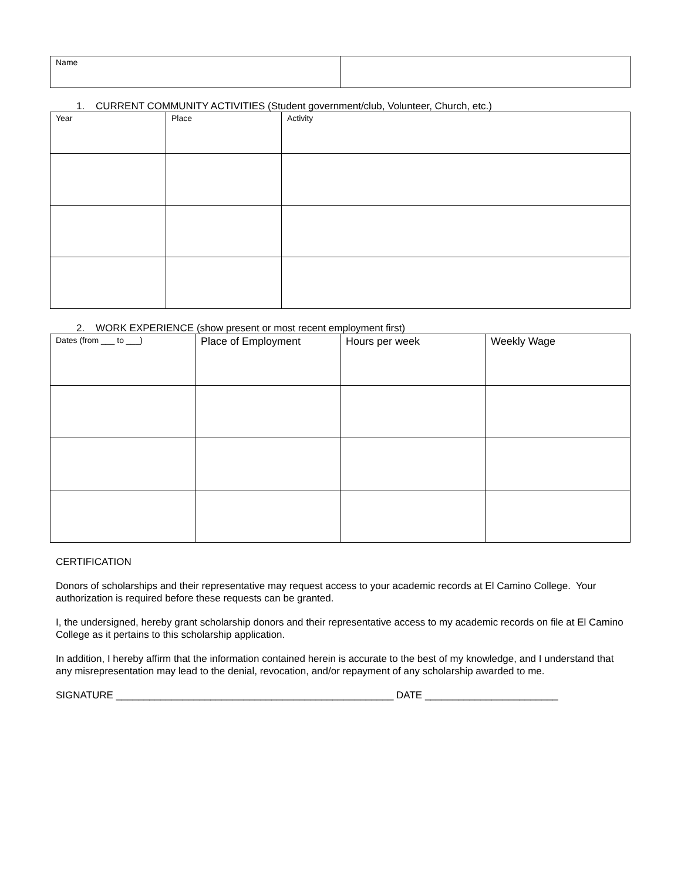| Name | |
1. CURRENT COMMUNITY ACTIVITIES (Student government/club, Volunteer, Church, etc.)
| Year | Place | Activity |
| --- | --- | --- |
2. WORK EXPERIENCE (show present or most recent employment first)
| Dates (from ___ to ___) | Place of Employment | Hours per week | Weekly Wage |
| --- | --- | --- | --- |
CERTIFICATION
Donors of scholarships and their representative may request access to your academic records at El Camino College. Your authorization is required before these requests can be granted.
I, the undersigned, hereby grant scholarship donors and their representative access to my academic records on file at El Camino College as it pertains to this scholarship application.
In addition, I hereby affirm that the information contained herein is accurate to the best of my knowledge, and I understand that any misrepresentation may lead to the denial, revocation, and/or repayment of any scholarship awarded to me.
SIGNATURE __________________________________________________ DATE ________________________